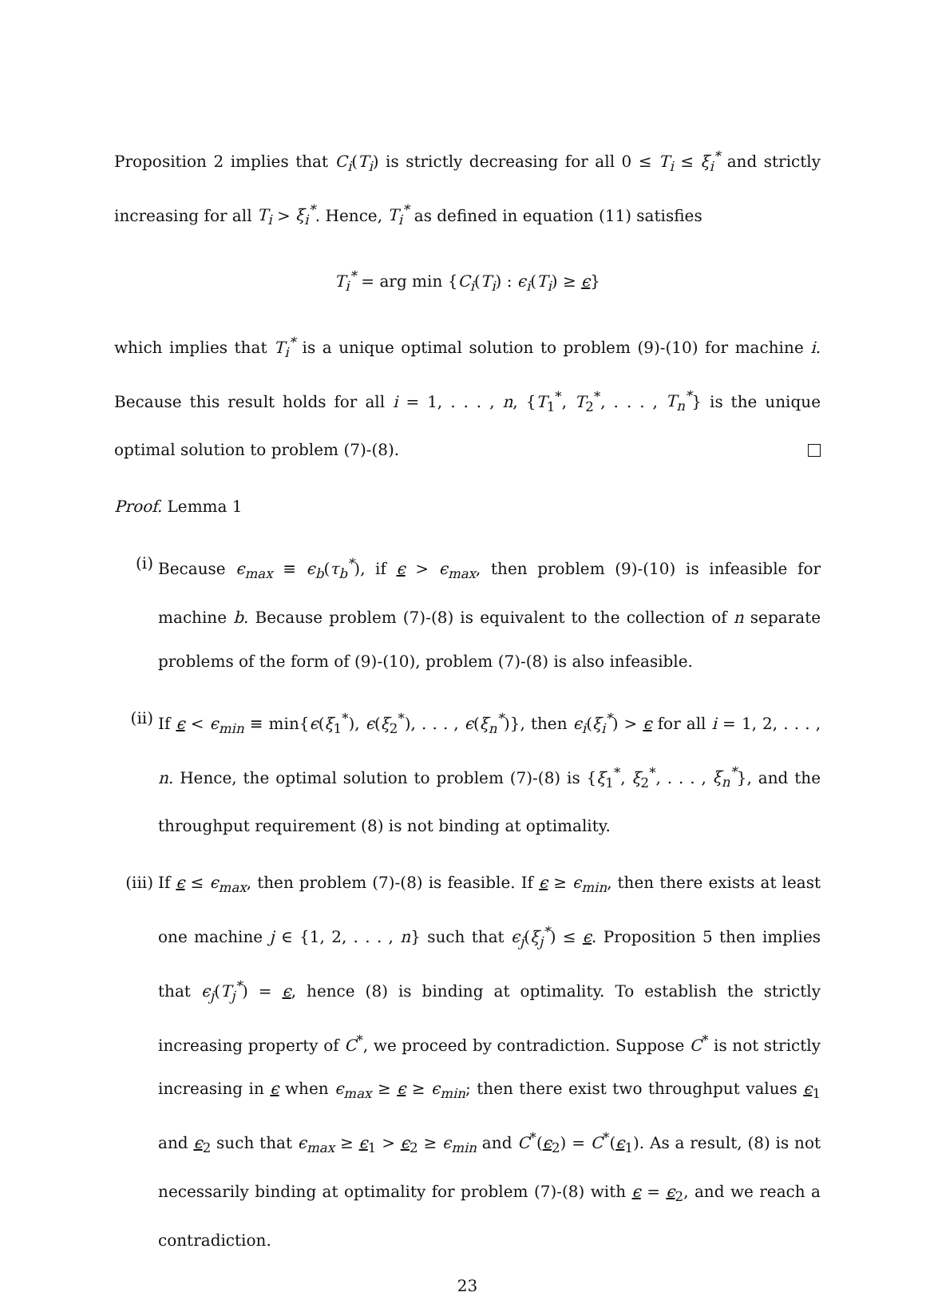Proposition 2 implies that C<sub>i</sub>(T<sub>i</sub>) is strictly decreasing for all 0 ≤ T<sub>i</sub> ≤ ξ<sub>i</sub><sup>*</sup> and strictly increasing for all T<sub>i</sub> > ξ<sub>i</sub><sup>*</sup>. Hence, T<sub>i</sub><sup>*</sup> as defined in equation (11) satisfies
T<sub>i</sub><sup>*</sup> = arg min {C<sub>i</sub>(T<sub>i</sub>) : ϵ<sub>i</sub>(T<sub>i</sub>) ≥ ϵ}
which implies that T<sub>i</sub><sup>*</sup> is a unique optimal solution to problem (9)-(10) for machine i. Because this result holds for all i = 1, . . . , n, {T<sub>1</sub><sup>*</sup>, T<sub>2</sub><sup>*</sup>, . . . , T<sub>n</sub><sup>*</sup>} is the unique optimal solution to problem (7)-(8).
Proof. Lemma 1
(i) Because ϵ<sub>max</sub> ≡ ϵ<sub>b</sub>(τ<sub>b</sub><sup>*</sup>), if ϵ > ϵ<sub>max</sub>, then problem (9)-(10) is infeasible for machine b. Because problem (7)-(8) is equivalent to the collection of n separate problems of the form of (9)-(10), problem (7)-(8) is also infeasible.
(ii) If ϵ < ϵ<sub>min</sub> ≡ min{ϵ(ξ<sub>1</sub><sup>*</sup>), ϵ(ξ<sub>2</sub><sup>*</sup>), . . . , ϵ(ξ<sub>n</sub><sup>*</sup>)}, then ϵ<sub>i</sub>(ξ<sub>i</sub><sup>*</sup>) > ϵ for all i = 1, 2, . . . , n. Hence, the optimal solution to problem (7)-(8) is {ξ<sub>1</sub><sup>*</sup>, ξ<sub>2</sub><sup>*</sup>, . . . , ξ<sub>n</sub><sup>*</sup>}, and the throughput requirement (8) is not binding at optimality.
(iii)
If ϵ ≤ ϵ<sub>max</sub>, then problem (7)-(8) is feasible. If ϵ ≥ ϵ<sub>min</sub>, then there exists at least one machine j ∈ {1, 2, . . . , n} such that ϵ<sub>j</sub>(ξ<sub>j</sub><sup>*</sup>) ≤ ϵ. Proposition 5 then implies that ϵ<sub>j</sub>(T<sub>j</sub><sup>*</sup>) = ϵ, hence (8) is binding at optimality. To establish the strictly increasing property of C<sup>*</sup>, we proceed by contradiction. Suppose C<sup>*</sup> is not strictly increasing in ϵ when ϵ<sub>max</sub> ≥ ϵ ≥ ϵ<sub>min</sub>; then there exist two throughput values ϵ<sub>1</sub> and ϵ<sub>2</sub> such that ϵ<sub>max</sub> ≥ ϵ<sub>1</sub> > ϵ<sub>2</sub> ≥ ϵ<sub>min</sub> and C<sup>*</sup>(ϵ<sub>2</sub>) = C<sup>*</sup>(ϵ<sub>1</sub>). As a result, (8) is not necessarily binding at optimality for problem (7)-(8) with ϵ = ϵ<sub>2</sub>, and we reach a contradiction.
23